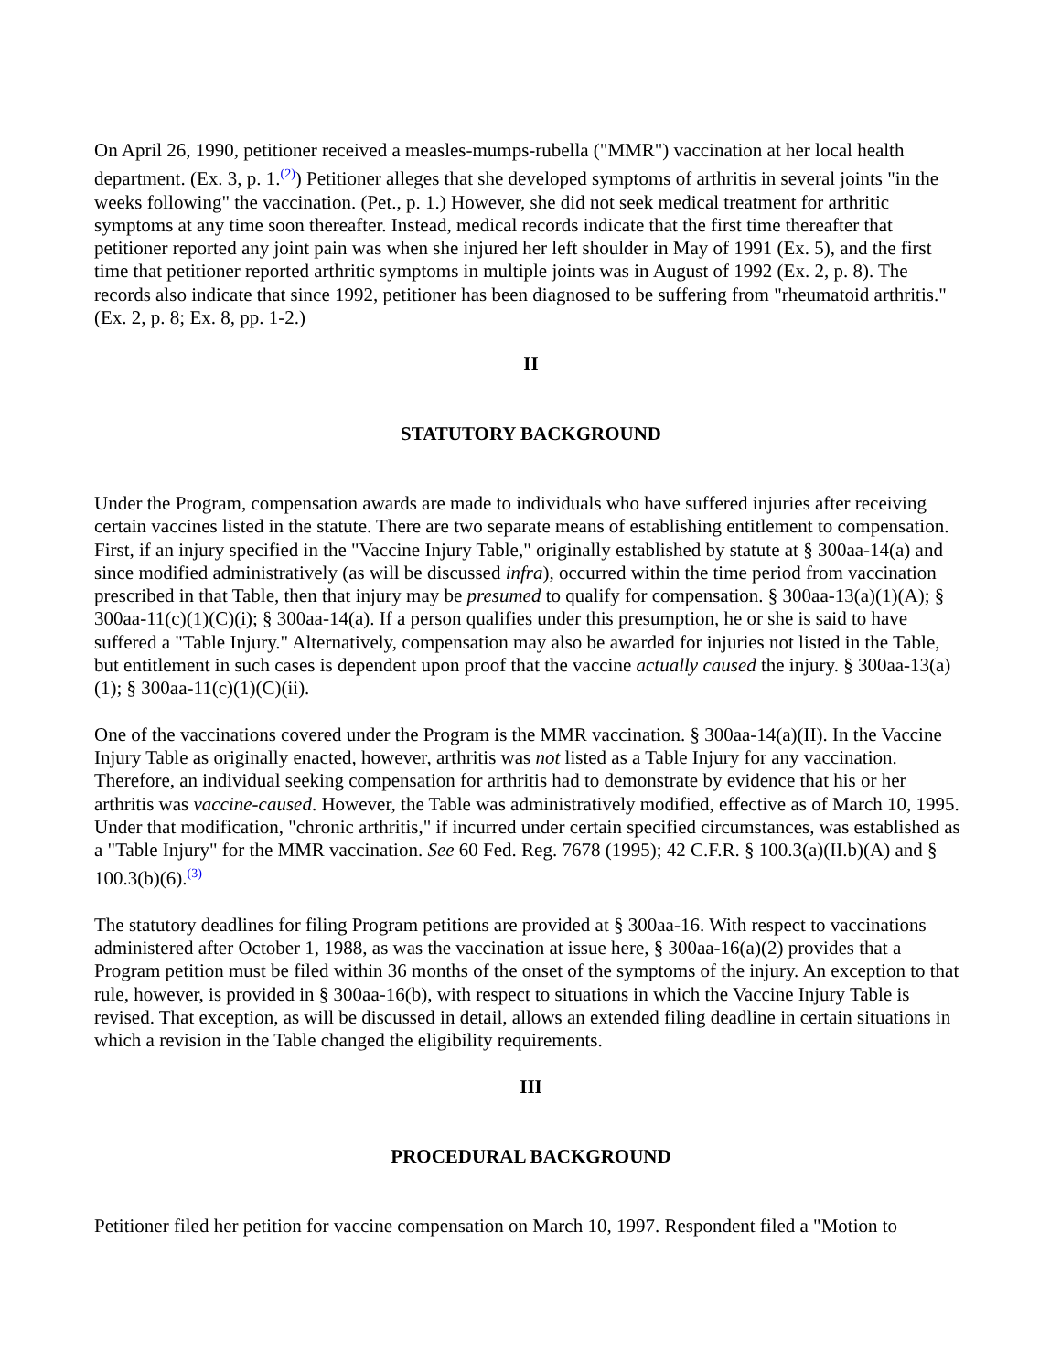On April 26, 1990, petitioner received a measles-mumps-rubella ("MMR") vaccination at her local health department. (Ex. 3, p. 1.<sup>(2)</sup>) Petitioner alleges that she developed symptoms of arthritis in several joints "in the weeks following" the vaccination. (Pet., p. 1.) However, she did not seek medical treatment for arthritic symptoms at any time soon thereafter. Instead, medical records indicate that the first time thereafter that petitioner reported any joint pain was when she injured her left shoulder in May of 1991 (Ex. 5), and the first time that petitioner reported arthritic symptoms in multiple joints was in August of 1992 (Ex. 2, p. 8). The records also indicate that since 1992, petitioner has been diagnosed to be suffering from "rheumatoid arthritis." (Ex. 2, p. 8; Ex. 8, pp. 1-2.)
II
STATUTORY BACKGROUND
Under the Program, compensation awards are made to individuals who have suffered injuries after receiving certain vaccines listed in the statute. There are two separate means of establishing entitlement to compensation. First, if an injury specified in the "Vaccine Injury Table," originally established by statute at § 300aa-14(a) and since modified administratively (as will be discussed infra), occurred within the time period from vaccination prescribed in that Table, then that injury may be presumed to qualify for compensation. § 300aa-13(a)(1)(A); § 300aa-11(c)(1)(C)(i); § 300aa-14(a). If a person qualifies under this presumption, he or she is said to have suffered a "Table Injury." Alternatively, compensation may also be awarded for injuries not listed in the Table, but entitlement in such cases is dependent upon proof that the vaccine actually caused the injury. § 300aa-13(a)(1); § 300aa-11(c)(1)(C)(ii).
One of the vaccinations covered under the Program is the MMR vaccination. § 300aa-14(a)(II). In the Vaccine Injury Table as originally enacted, however, arthritis was not listed as a Table Injury for any vaccination. Therefore, an individual seeking compensation for arthritis had to demonstrate by evidence that his or her arthritis was vaccine-caused. However, the Table was administratively modified, effective as of March 10, 1995. Under that modification, "chronic arthritis," if incurred under certain specified circumstances, was established as a "Table Injury" for the MMR vaccination. See 60 Fed. Reg. 7678 (1995); 42 C.F.R. § 100.3(a)(II.b)(A) and § 100.3(b)(6).<sup>(3)</sup>
The statutory deadlines for filing Program petitions are provided at § 300aa-16. With respect to vaccinations administered after October 1, 1988, as was the vaccination at issue here, § 300aa-16(a)(2) provides that a Program petition must be filed within 36 months of the onset of the symptoms of the injury. An exception to that rule, however, is provided in § 300aa-16(b), with respect to situations in which the Vaccine Injury Table is revised. That exception, as will be discussed in detail, allows an extended filing deadline in certain situations in which a revision in the Table changed the eligibility requirements.
III
PROCEDURAL BACKGROUND
Petitioner filed her petition for vaccine compensation on March 10, 1997. Respondent filed a "Motion to